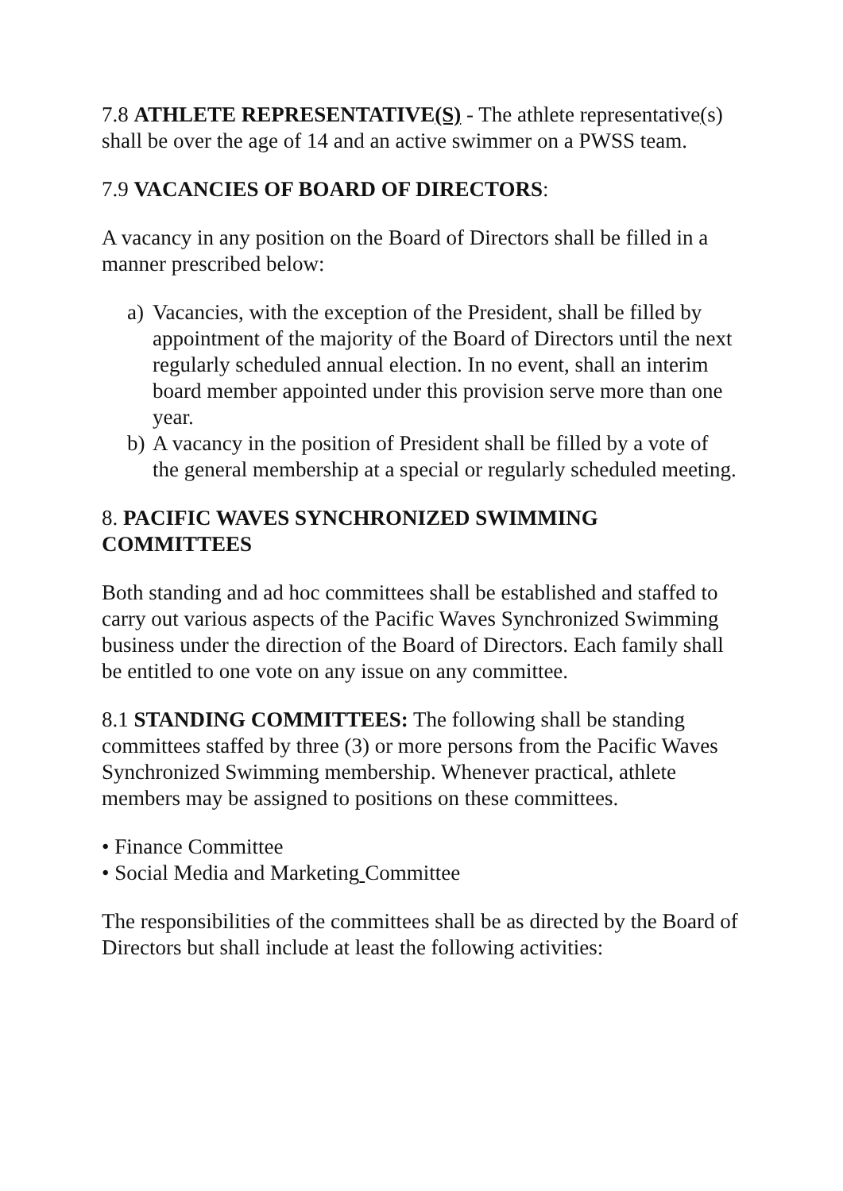7.8 ATHLETE REPRESENTATIVE(S) - The athlete representative(s) shall be over the age of 14 and an active swimmer on a PWSS team.
7.9 VACANCIES OF BOARD OF DIRECTORS:
A vacancy in any position on the Board of Directors shall be filled in a manner prescribed below:
a) Vacancies, with the exception of the President, shall be filled by appointment of the majority of the Board of Directors until the next regularly scheduled annual election. In no event, shall an interim board member appointed under this provision serve more than one year.
b) A vacancy in the position of President shall be filled by a vote of the general membership at a special or regularly scheduled meeting.
8. PACIFIC WAVES SYNCHRONIZED SWIMMING COMMITTEES
Both standing and ad hoc committees shall be established and staffed to carry out various aspects of the Pacific Waves Synchronized Swimming business under the direction of the Board of Directors. Each family shall be entitled to one vote on any issue on any committee.
8.1 STANDING COMMITTEES: The following shall be standing committees staffed by three (3) or more persons from the Pacific Waves Synchronized Swimming membership. Whenever practical, athlete members may be assigned to positions on these committees.
• Finance Committee
• Social Media and Marketing Committee
The responsibilities of the committees shall be as directed by the Board of Directors but shall include at least the following activities: